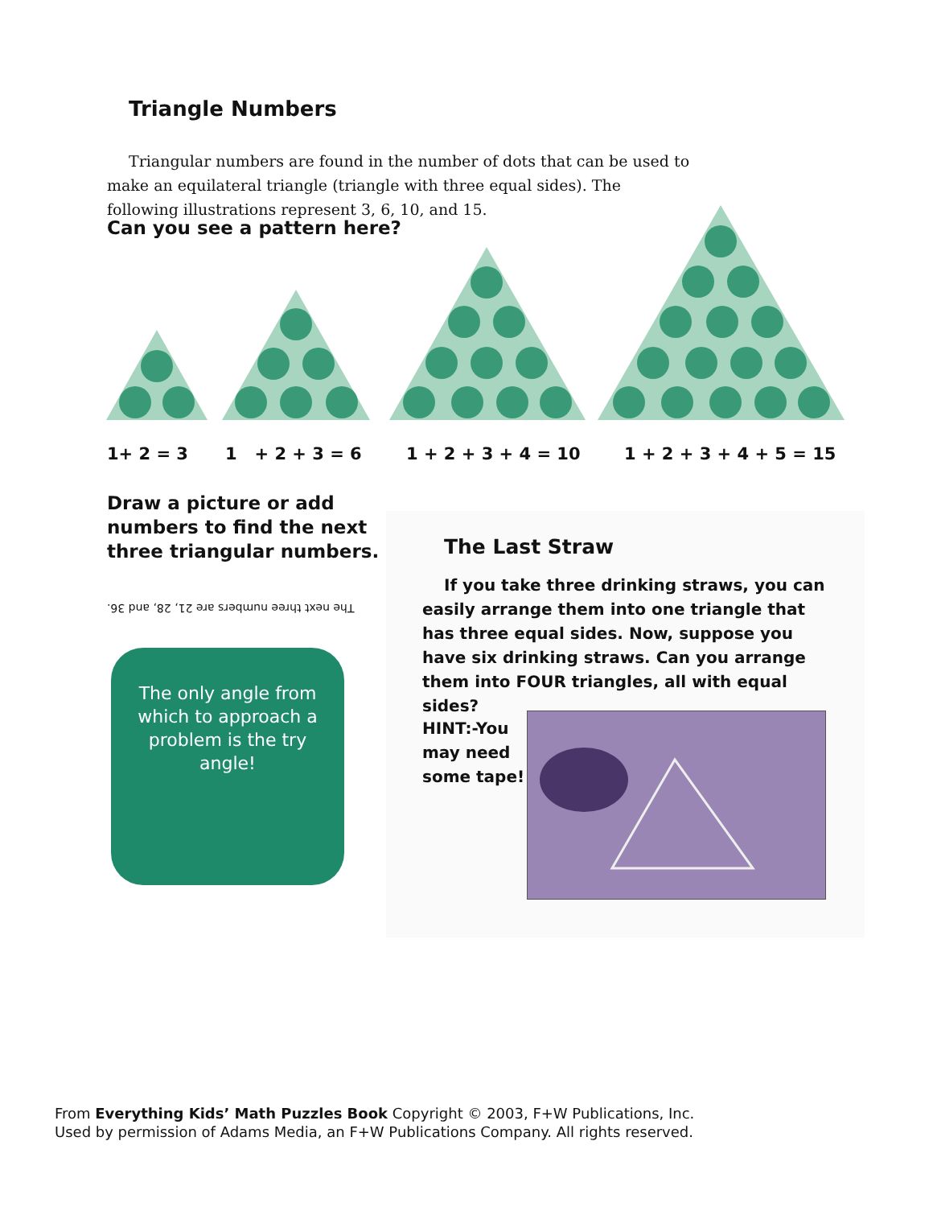Triangle Numbers
Triangular numbers are found in the number of dots that can be used to make an equilateral triangle (triangle with three equal sides). The following illustrations represent 3, 6, 10, and 15.
Can you see a pattern here?
1+ 2 = 3 1 + 2 + 3 = 6 1 + 2 + 3 + 4 = 10 1 + 2 + 3 + 4 + 5 = 15
Draw a picture or add numbers to find the next three triangular numbers.
The next three numbers are 21, 28, and 36.
The only angle from which to approach a problem is the try angle!
The Last Straw
If you take three drinking straws, you can easily arrange them into one triangle that has three equal sides. Now, suppose you have six drinking straws. Can you arrange them into FOUR triangles, all with equal sides?
HINT:-You
may need
some tape!
From Everything Kids’ Math Puzzles Book Copyright © 2003, F+W Publications, Inc.
Used by permission of Adams Media, an F+W Publications Company. All rights reserved.